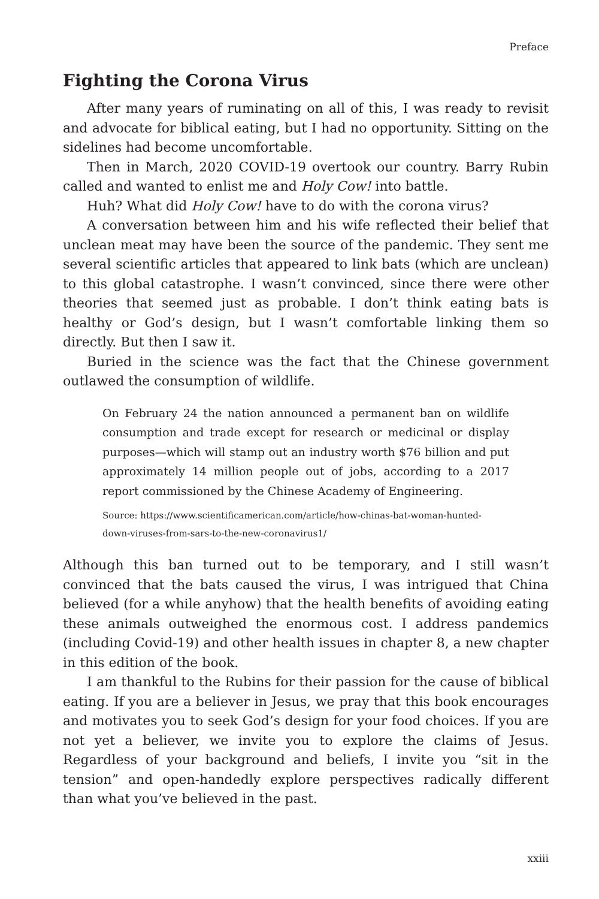Preface
Fighting the Corona Virus
After many years of ruminating on all of this, I was ready to revisit and advocate for biblical eating, but I had no opportunity. Sitting on the sidelines had become uncomfortable.
Then in March, 2020 COVID-19 overtook our country. Barry Rubin called and wanted to enlist me and Holy Cow! into battle.
Huh? What did Holy Cow! have to do with the corona virus?
A conversation between him and his wife reflected their belief that unclean meat may have been the source of the pandemic. They sent me several scientific articles that appeared to link bats (which are unclean) to this global catastrophe. I wasn’t convinced, since there were other theories that seemed just as probable. I don’t think eating bats is healthy or God’s design, but I wasn’t comfortable linking them so directly. But then I saw it.
Buried in the science was the fact that the Chinese government outlawed the consumption of wildlife.
On February 24 the nation announced a permanent ban on wildlife consumption and trade except for research or medicinal or display purposes—which will stamp out an industry worth $76 billion and put approximately 14 million people out of jobs, according to a 2017 report commissioned by the Chinese Academy of Engineering.
Source: https://www.scientificamerican.com/article/how-chinas-bat-woman-hunted-down-viruses-from-sars-to-the-new-coronavirus1/
Although this ban turned out to be temporary, and I still wasn’t convinced that the bats caused the virus, I was intrigued that China believed (for a while anyhow) that the health benefits of avoiding eating these animals outweighed the enormous cost. I address pandemics (including Covid-19) and other health issues in chapter 8, a new chapter in this edition of the book.
I am thankful to the Rubins for their passion for the cause of biblical eating. If you are a believer in Jesus, we pray that this book encourages and motivates you to seek God’s design for your food choices. If you are not yet a believer, we invite you to explore the claims of Jesus. Regardless of your background and beliefs, I invite you “sit in the tension” and open-handedly explore perspectives radically different than what you’ve believed in the past.
xxiii